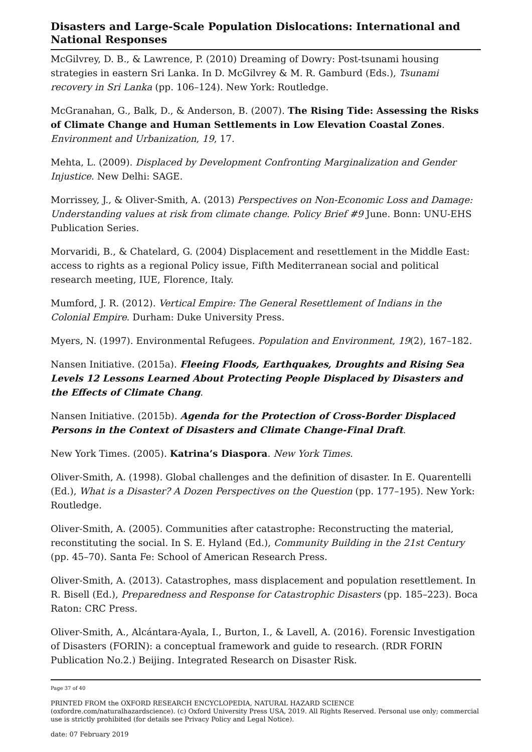Disasters and Large-Scale Population Dislocations: International and National Responses
McGilvrey, D. B., & Lawrence, P. (2010) Dreaming of Dowry: Post-tsunami housing strategies in eastern Sri Lanka. In D. McGilvrey & M. R. Gamburd (Eds.), Tsunami recovery in Sri Lanka (pp. 106–124). New York: Routledge.
McGranahan, G., Balk, D., & Anderson, B. (2007). The Rising Tide: Assessing the Risks of Climate Change and Human Settlements in Low Elevation Coastal Zones. Environment and Urbanization, 19, 17.
Mehta, L. (2009). Displaced by Development Confronting Marginalization and Gender Injustice. New Delhi: SAGE.
Morrissey, J., & Oliver-Smith, A. (2013) Perspectives on Non-Economic Loss and Damage: Understanding values at risk from climate change. Policy Brief #9 June. Bonn: UNU-EHS Publication Series.
Morvaridi, B., & Chatelard, G. (2004) Displacement and resettlement in the Middle East: access to rights as a regional Policy issue, Fifth Mediterranean social and political research meeting, IUE, Florence, Italy.
Mumford, J. R. (2012). Vertical Empire: The General Resettlement of Indians in the Colonial Empire. Durham: Duke University Press.
Myers, N. (1997). Environmental Refugees. Population and Environment, 19(2), 167–182.
Nansen Initiative. (2015a). Fleeing Floods, Earthquakes, Droughts and Rising Sea Levels 12 Lessons Learned About Protecting People Displaced by Disasters and the Effects of Climate Chang.
Nansen Initiative. (2015b). Agenda for the Protection of Cross-Border Displaced Persons in the Context of Disasters and Climate Change-Final Draft.
New York Times. (2005). Katrina’s Diaspora. New York Times.
Oliver-Smith, A. (1998). Global challenges and the definition of disaster. In E. Quarentelli (Ed.), What is a Disaster? A Dozen Perspectives on the Question (pp. 177–195). New York: Routledge.
Oliver-Smith, A. (2005). Communities after catastrophe: Reconstructing the material, reconstituting the social. In S. E. Hyland (Ed.), Community Building in the 21st Century (pp. 45–70). Santa Fe: School of American Research Press.
Oliver-Smith, A. (2013). Catastrophes, mass displacement and population resettlement. In R. Bisell (Ed.), Preparedness and Response for Catastrophic Disasters (pp. 185–223). Boca Raton: CRC Press.
Oliver-Smith, A., Alcántara-Ayala, I., Burton, I., & Lavell, A. (2016). Forensic Investigation of Disasters (FORIN): a conceptual framework and guide to research. (RDR FORIN Publication No.2.) Beijing. Integrated Research on Disaster Risk.
Page 37 of 40
PRINTED FROM the OXFORD RESEARCH ENCYCLOPEDIA, NATURAL HAZARD SCIENCE (oxfordre.com/naturalhazardscience). (c) Oxford University Press USA, 2019. All Rights Reserved. Personal use only; commercial use is strictly prohibited (for details see Privacy Policy and Legal Notice).
date: 07 February 2019